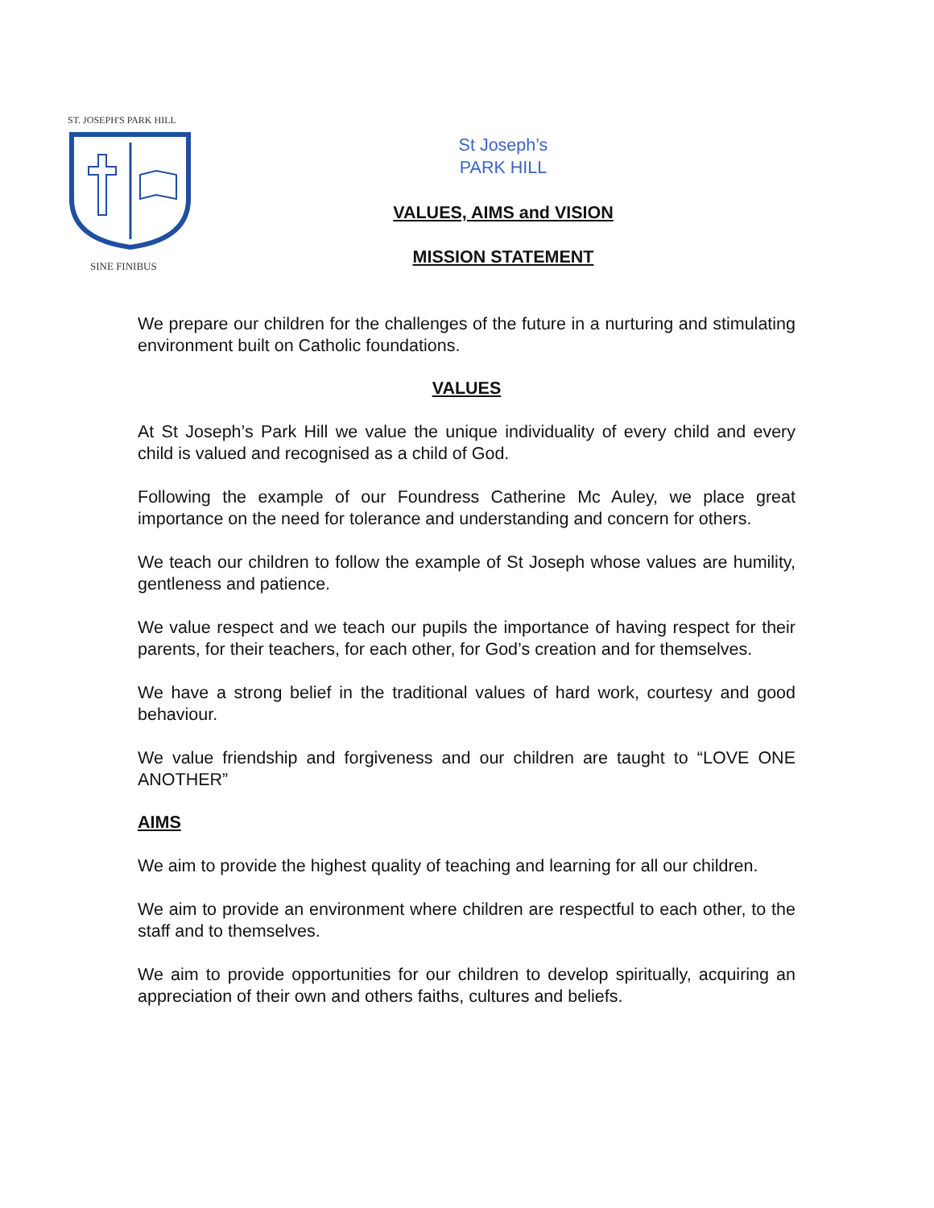ST. JOSEPH'S PARK HILL
SINE FINIBUS
St Joseph’s
PARK HILL
VALUES, AIMS and VISION
MISSION STATEMENT
We prepare our children for the challenges of the future in a nurturing and stimulating environment built on Catholic foundations.
VALUES
At St Joseph’s Park Hill we value the unique individuality of every child and every child is valued and recognised as a child of God.
Following the example of our Foundress Catherine Mc Auley, we place great importance on the need for tolerance and understanding and concern for others.
We teach our children to follow the example of St Joseph whose values are humility, gentleness and patience.
We value respect and we teach our pupils the importance of having respect for their parents, for their teachers, for each other, for God’s creation and for themselves.
We have a strong belief in the traditional values of hard work, courtesy and good behaviour.
We value friendship and forgiveness and our children are taught to “LOVE ONE ANOTHER”
AIMS
We aim to provide the highest quality of teaching and learning for all our children.
We aim to provide an environment where children are respectful to each other, to the staff and to themselves.
We aim to provide opportunities for our children to develop spiritually, acquiring an appreciation of their own and others faiths, cultures and beliefs.